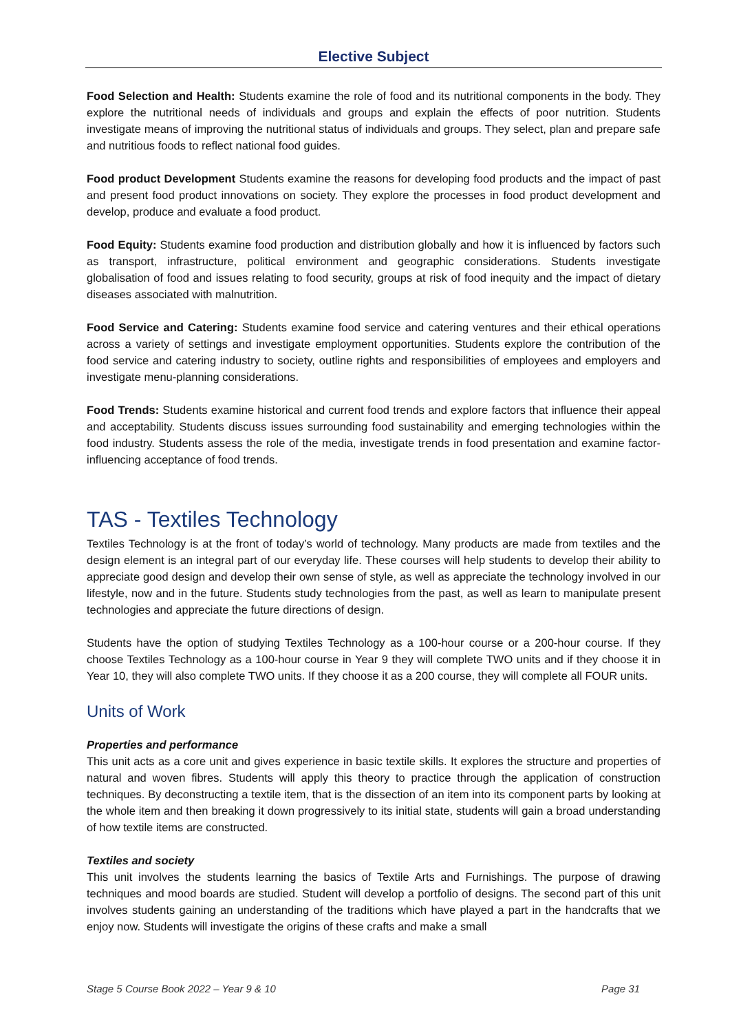Elective Subject
Food Selection and Health: Students examine the role of food and its nutritional components in the body. They explore the nutritional needs of individuals and groups and explain the effects of poor nutrition. Students investigate means of improving the nutritional status of individuals and groups. They select, plan and prepare safe and nutritious foods to reflect national food guides.
Food product Development Students examine the reasons for developing food products and the impact of past and present food product innovations on society. They explore the processes in food product development and develop, produce and evaluate a food product.
Food Equity: Students examine food production and distribution globally and how it is influenced by factors such as transport, infrastructure, political environment and geographic considerations. Students investigate globalisation of food and issues relating to food security, groups at risk of food inequity and the impact of dietary diseases associated with malnutrition.
Food Service and Catering: Students examine food service and catering ventures and their ethical operations across a variety of settings and investigate employment opportunities. Students explore the contribution of the food service and catering industry to society, outline rights and responsibilities of employees and employers and investigate menu-planning considerations.
Food Trends: Students examine historical and current food trends and explore factors that influence their appeal and acceptability. Students discuss issues surrounding food sustainability and emerging technologies within the food industry. Students assess the role of the media, investigate trends in food presentation and examine factor-influencing acceptance of food trends.
TAS - Textiles Technology
Textiles Technology is at the front of today’s world of technology. Many products are made from textiles and the design element is an integral part of our everyday life. These courses will help students to develop their ability to appreciate good design and develop their own sense of style, as well as appreciate the technology involved in our lifestyle, now and in the future. Students study technologies from the past, as well as learn to manipulate present technologies and appreciate the future directions of design.
Students have the option of studying Textiles Technology as a 100-hour course or a 200-hour course. If they choose Textiles Technology as a 100-hour course in Year 9 they will complete TWO units and if they choose it in Year 10, they will also complete TWO units. If they choose it as a 200 course, they will complete all FOUR units.
Units of Work
Properties and performance
This unit acts as a core unit and gives experience in basic textile skills. It explores the structure and properties of natural and woven fibres. Students will apply this theory to practice through the application of construction techniques. By deconstructing a textile item, that is the dissection of an item into its component parts by looking at the whole item and then breaking it down progressively to its initial state, students will gain a broad understanding of how textile items are constructed.
Textiles and society
This unit involves the students learning the basics of Textile Arts and Furnishings. The purpose of drawing techniques and mood boards are studied. Student will develop a portfolio of designs. The second part of this unit involves students gaining an understanding of the traditions which have played a part in the handcrafts that we enjoy now. Students will investigate the origins of these crafts and make a small
Stage 5 Course Book 2022 – Year 9 & 10 Page 31